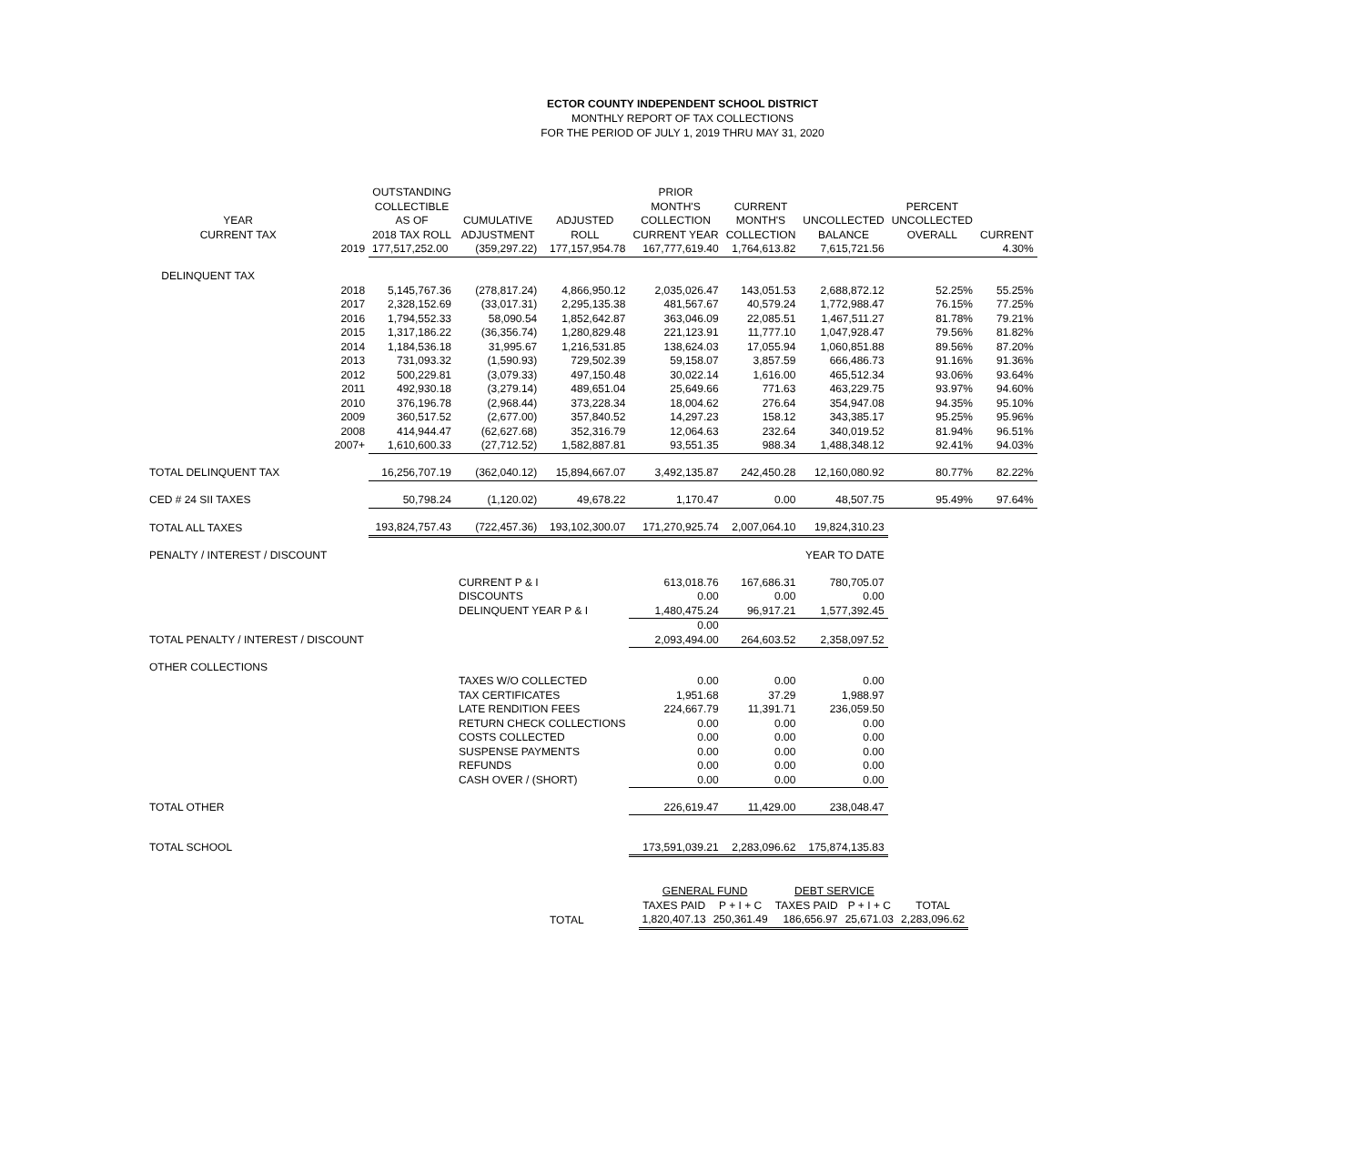ECTOR COUNTY INDEPENDENT SCHOOL DISTRICT
MONTHLY REPORT OF TAX COLLECTIONS
FOR THE PERIOD OF JULY 1, 2019 THRU MAY 31, 2020
| YEAR CURRENT TAX | | OUTSTANDING COLLECTIBLE AS OF 2018 TAX ROLL | CUMULATIVE ADJUSTMENT | ADJUSTED ROLL | PRIOR MONTH'S COLLECTION CURRENT YEAR | CURRENT MONTH'S COLLECTION | UNCOLLECTED BALANCE | PERCENT UNCOLLECTED OVERALL | CURRENT |
| --- | --- | --- | --- | --- | --- | --- | --- | --- | --- |
| | 2019 | 177,517,252.00 | (359,297.22) | 177,157,954.78 | 167,777,619.40 | 1,764,613.82 | 7,615,721.56 | | 4.30% |
| DELINQUENT TAX | | | | | | | | | |
| | 2018 | 5,145,767.36 | (278,817.24) | 4,866,950.12 | 2,035,026.47 | 143,051.53 | 2,688,872.12 | 52.25% | 55.25% |
| | 2017 | 2,328,152.69 | (33,017.31) | 2,295,135.38 | 481,567.67 | 40,579.24 | 1,772,988.47 | 76.15% | 77.25% |
| | 2016 | 1,794,552.33 | 58,090.54 | 1,852,642.87 | 363,046.09 | 22,085.51 | 1,467,511.27 | 81.78% | 79.21% |
| | 2015 | 1,317,186.22 | (36,356.74) | 1,280,829.48 | 221,123.91 | 11,777.10 | 1,047,928.47 | 79.56% | 81.82% |
| | 2014 | 1,184,536.18 | 31,995.67 | 1,216,531.85 | 138,624.03 | 17,055.94 | 1,060,851.88 | 89.56% | 87.20% |
| | 2013 | 731,093.32 | (1,590.93) | 729,502.39 | 59,158.07 | 3,857.59 | 666,486.73 | 91.16% | 91.36% |
| | 2012 | 500,229.81 | (3,079.33) | 497,150.48 | 30,022.14 | 1,616.00 | 465,512.34 | 93.06% | 93.64% |
| | 2011 | 492,930.18 | (3,279.14) | 489,651.04 | 25,649.66 | 771.63 | 463,229.75 | 93.97% | 94.60% |
| | 2010 | 376,196.78 | (2,968.44) | 373,228.34 | 18,004.62 | 276.64 | 354,947.08 | 94.35% | 95.10% |
| | 2009 | 360,517.52 | (2,677.00) | 357,840.52 | 14,297.23 | 158.12 | 343,385.17 | 95.25% | 95.96% |
| | 2008 | 414,944.47 | (62,627.68) | 352,316.79 | 12,064.63 | 232.64 | 340,019.52 | 81.94% | 96.51% |
| | 2007+ | 1,610,600.33 | (27,712.52) | 1,582,887.81 | 93,551.35 | 988.34 | 1,488,348.12 | 92.41% | 94.03% |
| TOTAL DELINQUENT TAX | | 16,256,707.19 | (362,040.12) | 15,894,667.07 | 3,492,135.87 | 242,450.28 | 12,160,080.92 | 80.77% | 82.22% |
| CED # 24 SII TAXES | | 50,798.24 | (1,120.02) | 49,678.22 | 1,170.47 | 0.00 | 48,507.75 | 95.49% | 97.64% |
| TOTAL ALL TAXES | | 193,824,757.43 | (722,457.36) | 193,102,300.07 | 171,270,925.74 | 2,007,064.10 | 19,824,310.23 | | |
| PENALTY / INTEREST / DISCOUNT | | | | | | | YEAR TO DATE | | |
| | | | CURRENT P & I | | 613,018.76 | 167,686.31 | 780,705.07 | | |
| | | | DISCOUNTS | | 0.00 | 0.00 | 0.00 | | |
| | | | DELINQUENT YEAR P & I | | 1,480,475.24 | 96,917.21 | 1,577,392.45 | | |
| | | | | | 0.00 | | | | |
| TOTAL PENALTY / INTEREST / DISCOUNT | | | | | 2,093,494.00 | 264,603.52 | 2,358,097.52 | | |
| OTHER COLLECTIONS | | | | | | | | | |
| | | | TAXES W/O COLLECTED | | 0.00 | 0.00 | 0.00 | | |
| | | | TAX CERTIFICATES | | 1,951.68 | 37.29 | 1,988.97 | | |
| | | | LATE RENDITION FEES | | 224,667.79 | 11,391.71 | 236,059.50 | | |
| | | | RETURN CHECK COLLECTIONS | | 0.00 | 0.00 | 0.00 | | |
| | | | COSTS COLLECTED | | 0.00 | 0.00 | 0.00 | | |
| | | | SUSPENSE PAYMENTS | | 0.00 | 0.00 | 0.00 | | |
| | | | REFUNDS | | 0.00 | 0.00 | 0.00 | | |
| | | | CASH OVER / (SHORT) | | 0.00 | 0.00 | 0.00 | | |
| TOTAL OTHER | | | | | 226,619.47 | 11,429.00 | 238,048.47 | | |
| TOTAL SCHOOL | | | | | 173,591,039.21 | 2,283,096.62 | 175,874,135.83 | | |
| | GENERAL FUND | | DEBT SERVICE | | |
| --- | --- | --- | --- | --- | --- |
| | TAXES PAID | P + I + C | TAXES PAID | P + I + C | TOTAL |
| TOTAL | 1,820,407.13 | 250,361.49 | 186,656.97 | 25,671.03 | 2,283,096.62 |